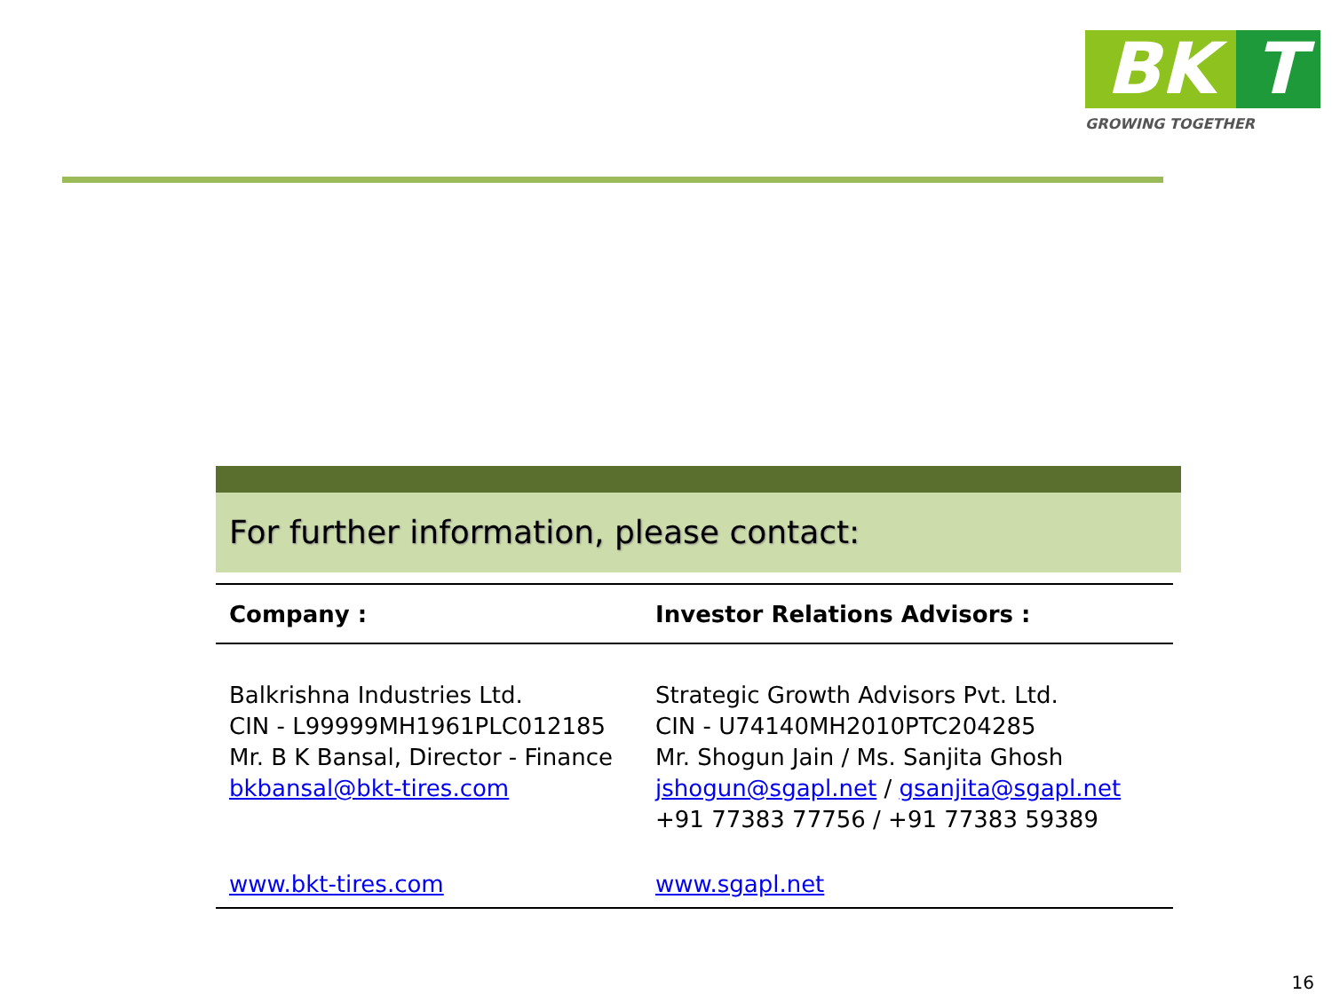BK T
GROWING TOGETHER
For further information, please contact:
| Company : | Investor Relations Advisors : |
| --- | --- |
| Balkrishna Industries Ltd. CIN - L99999MH1961PLC012185 Mr. B K Bansal, Director - Finance bkbansal@bkt-tires.com | Strategic Growth Advisors Pvt. Ltd. CIN - U74140MH2010PTC204285 Mr. Shogun Jain / Ms. Sanjita Ghosh jshogun@sgapl.net / gsanjita@sgapl.net +91 77383 77756 / +91 77383 59389 |
| www.bkt-tires.com | www.sgapl.net |
16